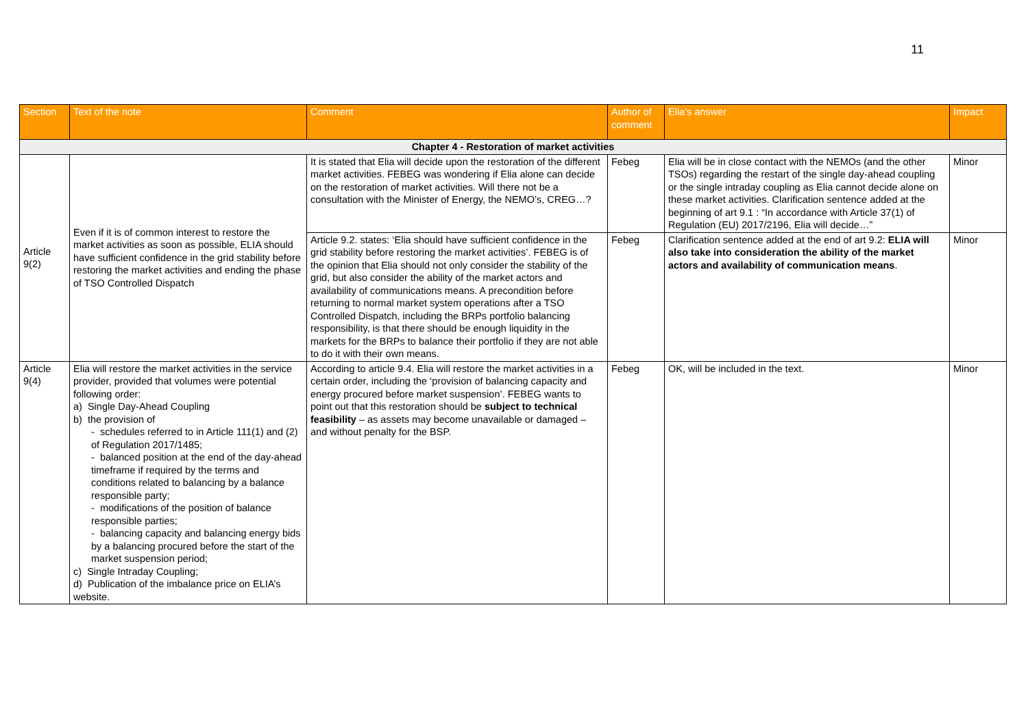11
| Section | Text of the note | Comment | Author of comment | Elia's answer | Impact |
| --- | --- | --- | --- | --- | --- |
| Chapter 4 - Restoration of market activities | | | | | |
| Article 9(2) | Even if it is of common interest to restore the market activities as soon as possible, ELIA should have sufficient confidence in the grid stability before restoring the market activities and ending the phase of TSO Controlled Dispatch | It is stated that Elia will decide upon the restoration of the different market activities. FEBEG was wondering if Elia alone can decide on the restoration of market activities. Will there not be a consultation with the Minister of Energy, the NEMO’s, CREG…? | Febeg | Elia will be in close contact with the NEMOs (and the other TSOs) regarding the restart of the single day-ahead coupling or the single intraday coupling as Elia cannot decide alone on these market activities. Clarification sentence added at the beginning of art 9.1 : “In accordance with Article 37(1) of Regulation (EU) 2017/2196, Elia will decide…” | Minor |
| | | Article 9.2. states: ‘Elia should have sufficient confidence in the grid stability before restoring the market activities’. FEBEG is of the opinion that Elia should not only consider the stability of the grid, but also consider the ability of the market actors and availability of communications means. A precondition before returning to normal market system operations after a TSO Controlled Dispatch, including the BRPs portfolio balancing responsibility, is that there should be enough liquidity in the markets for the BRPs to balance their portfolio if they are not able to do it with their own means. | Febeg | Clarification sentence added at the end of art 9.2: ELIA will also take into consideration the ability of the market actors and availability of communication means . | Minor |
| Article 9(4) | Elia will restore the market activities in the service provider, provided that volumes were potential following order: a) Single Day-Ahead Coupling b) the provision of - schedules referred to in Article 111(1) and (2) of Regulation 2017/1485; - balanced position at the end of the day-ahead timeframe if required by the terms and conditions related to balancing by a balance responsible party; - modifications of the position of balance responsible parties; - balancing capacity and balancing energy bids by a balancing procured before the start of the market suspension period; c) Single Intraday Coupling; d) Publication of the imbalance price on ELIA’s website. | According to article 9.4. Elia will restore the market activities in a certain order, including the ‘provision of balancing capacity and energy procured before market suspension’. FEBEG wants to point out that this restoration should be subject to technical feasibility – as assets may become unavailable or damaged – and without penalty for the BSP. | Febeg | OK, will be included in the text. | Minor |